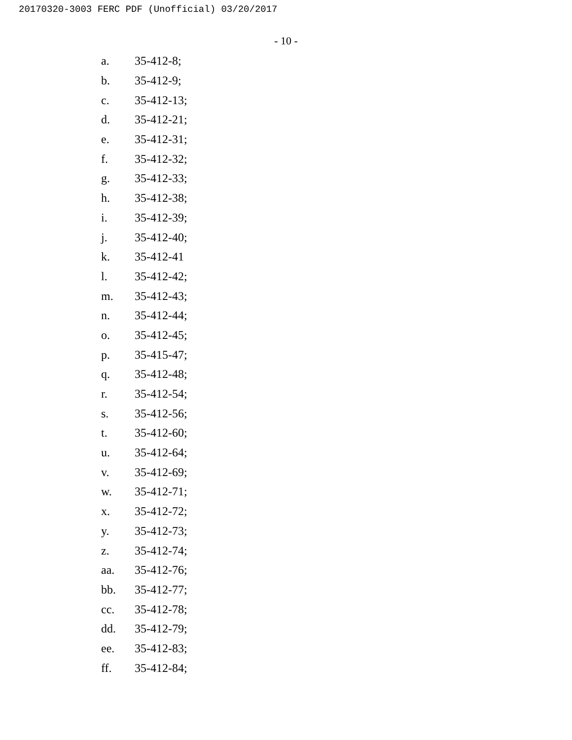20170320-3003 FERC PDF (Unofficial) 03/20/2017
- 10 -
a. 35-412-8;
b. 35-412-9;
c. 35-412-13;
d. 35-412-21;
e. 35-412-31;
f. 35-412-32;
g. 35-412-33;
h. 35-412-38;
i. 35-412-39;
j. 35-412-40;
k. 35-412-41
l. 35-412-42;
m. 35-412-43;
n. 35-412-44;
o. 35-412-45;
p. 35-415-47;
q. 35-412-48;
r. 35-412-54;
s. 35-412-56;
t. 35-412-60;
u. 35-412-64;
v. 35-412-69;
w. 35-412-71;
x. 35-412-72;
y. 35-412-73;
z. 35-412-74;
aa. 35-412-76;
bb. 35-412-77;
cc. 35-412-78;
dd. 35-412-79;
ee. 35-412-83;
ff. 35-412-84;